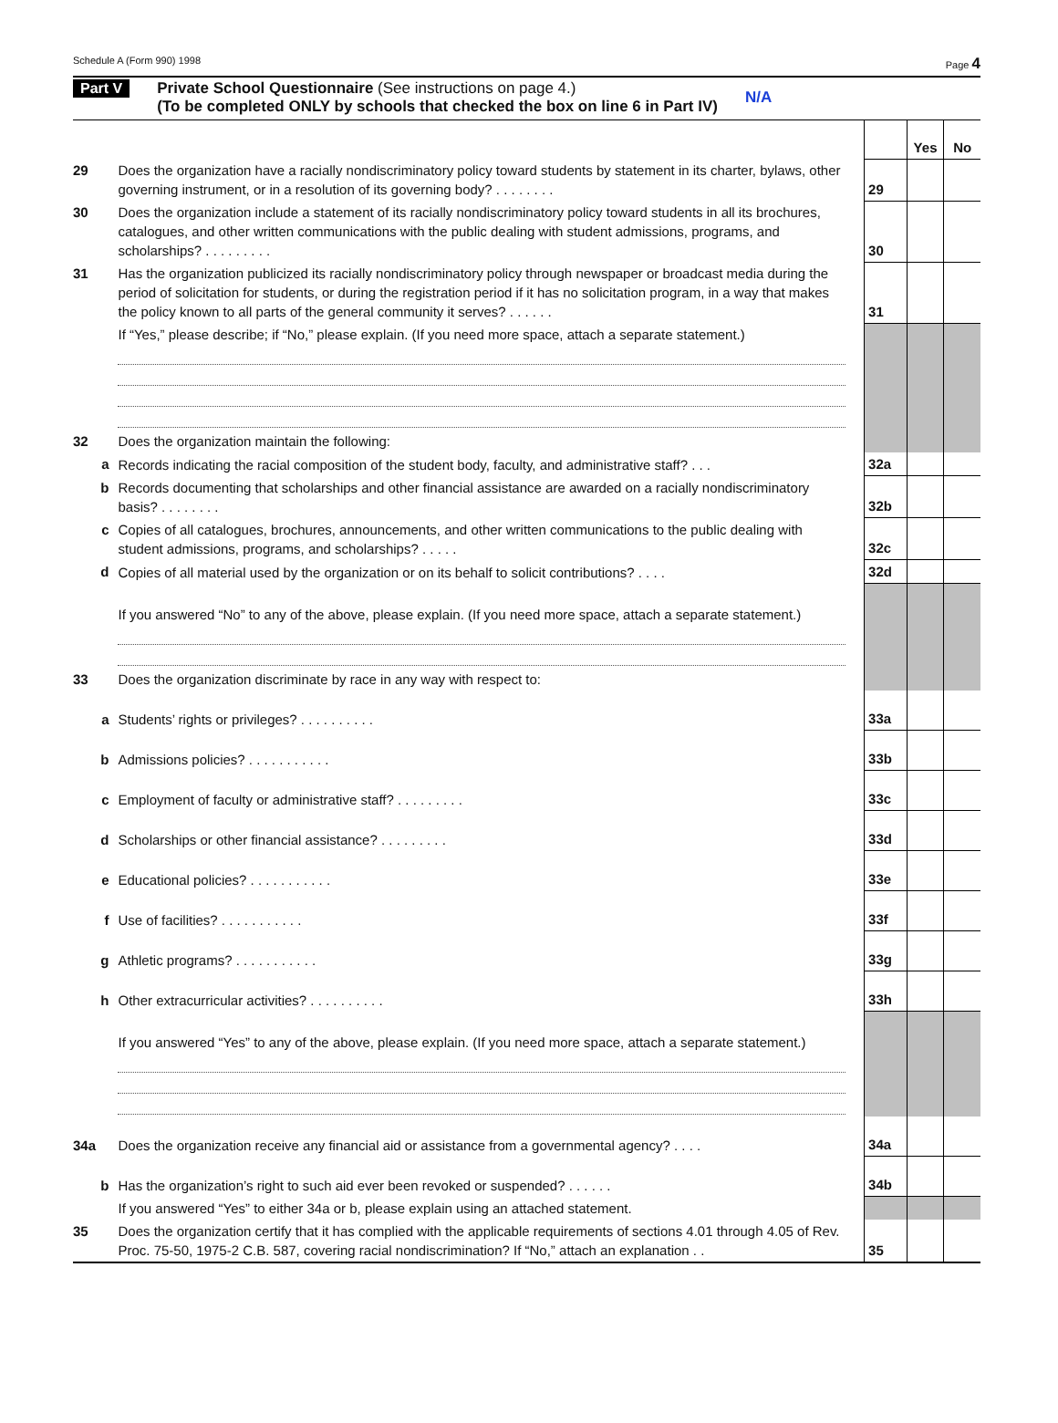Schedule A (Form 990) 1998 Page 4
Part V Private School Questionnaire (See instructions on page 4.)
(To be completed ONLY by schools that checked the box on line 6 in Part IV)
N/A
| | | | Yes | No |
| 29 | Does the organization have a racially nondiscriminatory policy toward students by statement in its charter, bylaws, other governing instrument, or in a resolution of its governing body? . . . . . . . . | 29 | | |
| 30 | Does the organization include a statement of its racially nondiscriminatory policy toward students in all its brochures, catalogues, and other written communications with the public dealing with student admissions, programs, and scholarships? . . . . . . . . . | 30 | | |
| 31 | Has the organization publicized its racially nondiscriminatory policy through newspaper or broadcast media during the period of solicitation for students, or during the registration period if it has no solicitation program, in a way that makes the policy known to all parts of the general community it serves? . . . . . . | 31 | | |
| | If “Yes,” please describe; if “No,” please explain. (If you need more space, attach a separate statement.) | | | |
| 32 | Does the organization maintain the following: | | | |
| a | Records indicating the racial composition of the student body, faculty, and administrative staff? . . . | 32a | | |
| b | Records documenting that scholarships and other financial assistance are awarded on a racially nondiscriminatory basis? . . . . . . . . | 32b | | |
| c | Copies of all catalogues, brochures, announcements, and other written communications to the public dealing with student admissions, programs, and scholarships? . . . . . | 32c | | |
| d | Copies of all material used by the organization or on its behalf to solicit contributions? . . . . | 32d | | |
| | If you answered “No” to any of the above, please explain. (If you need more space, attach a separate statement.) | | | |
| 33 | Does the organization discriminate by race in any way with respect to: | | | |
| a | Students’ rights or privileges? . . . . . . . . . . | 33a | | |
| b | Admissions policies? . . . . . . . . . . . | 33b | | |
| c | Employment of faculty or administrative staff? . . . . . . . . . | 33c | | |
| d | Scholarships or other financial assistance? . . . . . . . . . | 33d | | |
| e | Educational policies? . . . . . . . . . . . | 33e | | |
| f | Use of facilities? . . . . . . . . . . . | 33f | | |
| g | Athletic programs? . . . . . . . . . . . | 33g | | |
| h | Other extracurricular activities? . . . . . . . . . . | 33h | | |
| | If you answered “Yes” to any of the above, please explain. (If you need more space, attach a separate statement.) | | | |
| 34a | Does the organization receive any financial aid or assistance from a governmental agency? . . . . | 34a | | |
| b | Has the organization’s right to such aid ever been revoked or suspended? . . . . . . | 34b | | |
| | If you answered “Yes” to either 34a or b, please explain using an attached statement. | | | |
| 35 | Does the organization certify that it has complied with the applicable requirements of sections 4.01 through 4.05 of Rev. Proc. 75-50, 1975-2 C.B. 587, covering racial nondiscrimination? If “No,” attach an explanation . . | 35 | | |